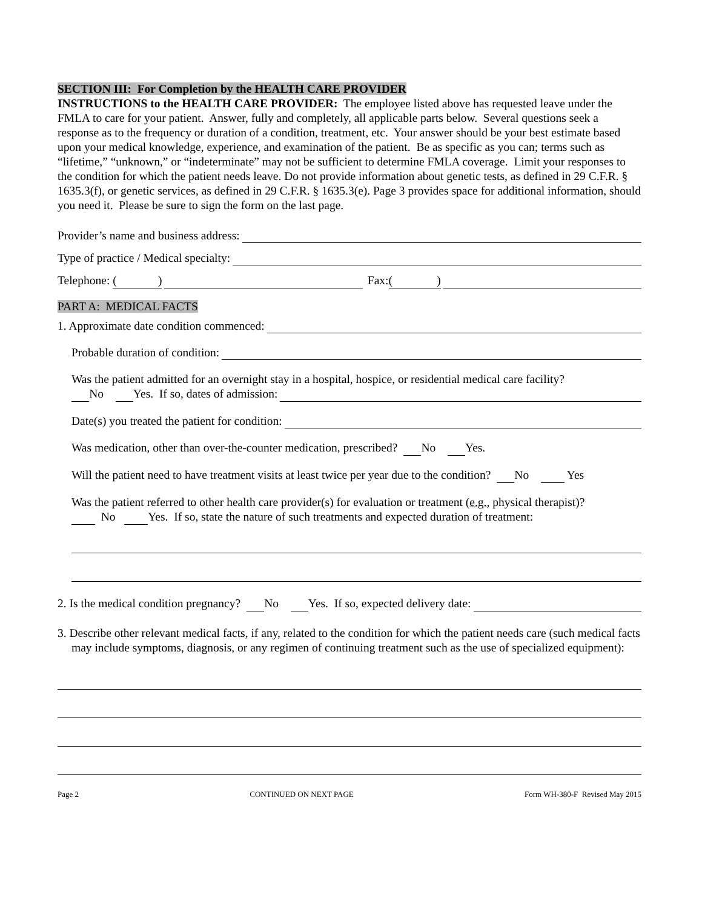SECTION III: For Completion by the HEALTH CARE PROVIDER
INSTRUCTIONS to the HEALTH CARE PROVIDER: The employee listed above has requested leave under the FMLA to care for your patient. Answer, fully and completely, all applicable parts below. Several questions seek a response as to the frequency or duration of a condition, treatment, etc. Your answer should be your best estimate based upon your medical knowledge, experience, and examination of the patient. Be as specific as you can; terms such as “lifetime,” “unknown,” or “indeterminate” may not be sufficient to determine FMLA coverage. Limit your responses to the condition for which the patient needs leave. Do not provide information about genetic tests, as defined in 29 C.F.R. § 1635.3(f), or genetic services, as defined in 29 C.F.R. § 1635.3(e). Page 3 provides space for additional information, should you need it. Please be sure to sign the form on the last page.
Provider’s name and business address:
Type of practice / Medical specialty:
Telephone: ( ) Fax:( )
PART A: MEDICAL FACTS
1. Approximate date condition commenced:
Probable duration of condition:
Was the patient admitted for an overnight stay in a hospital, hospice, or residential medical care facility?
No Yes. If so, dates of admission:
Date(s) you treated the patient for condition:
Was medication, other than over-the-counter medication, prescribed? No Yes.
Will the patient need to have treatment visits at least twice per year due to the condition? No Yes
Was the patient referred to other health care provider(s) for evaluation or treatment (e.g., physical therapist)?
No Yes. If so, state the nature of such treatments and expected duration of treatment:
2. Is the medical condition pregnancy? No Yes. If so, expected delivery date:
3. Describe other relevant medical facts, if any, related to the condition for which the patient needs care (such medical facts may include symptoms, diagnosis, or any regimen of continuing treatment such as the use of specialized equipment):
Page 2 CONTINUED ON NEXT PAGE Form WH-380-F Revised May 2015